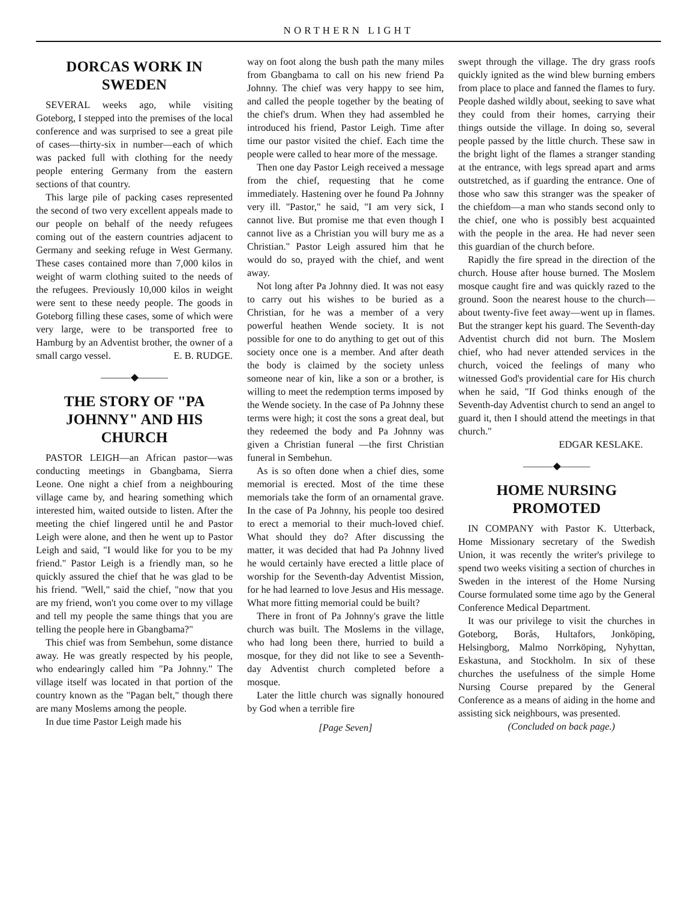NORTHERN LIGHT
DORCAS WORK IN SWEDEN
SEVERAL weeks ago, while visiting Goteborg, I stepped into the premises of the local conference and was surprised to see a great pile of cases—thirty-six in number—each of which was packed full with clothing for the needy people entering Germany from the eastern sections of that country.
This large pile of packing cases represented the second of two very excellent appeals made to our people on behalf of the needy refugees coming out of the eastern countries adjacent to Germany and seeking refuge in West Germany. These cases contained more than 7,000 kilos in weight of warm clothing suited to the needs of the refugees. Previously 10,000 kilos in weight were sent to these needy people. The goods in Goteborg filling these cases, some of which were very large, were to be transported free to Hamburg by an Adventist brother, the owner of a small cargo vessel. E. B. RUDGE.
———◆———
THE STORY OF "PA JOHNNY" AND HIS CHURCH
PASTOR LEIGH—an African pastor—was conducting meetings in Gbangbama, Sierra Leone. One night a chief from a neighbouring village came by, and hearing something which interested him, waited outside to listen. After the meeting the chief lingered until he and Pastor Leigh were alone, and then he went up to Pastor Leigh and said, "I would like for you to be my friend." Pastor Leigh is a friendly man, so he quickly assured the chief that he was glad to be his friend. "Well," said the chief, "now that you are my friend, won't you come over to my village and tell my people the same things that you are telling the people here in Gbangbama?"
This chief was from Sembehun, some distance away. He was greatly respected by his people, who endearingly called him "Pa Johnny." The village itself was located in that portion of the country known as the "Pagan belt," though there are many Moslems among the people.
In due time Pastor Leigh made his
way on foot along the bush path the many miles from Gbangbama to call on his new friend Pa Johnny. The chief was very happy to see him, and called the people together by the beating of the chief's drum. When they had assembled he introduced his friend, Pastor Leigh. Time after time our pastor visited the chief. Each time the people were called to hear more of the message.
Then one day Pastor Leigh received a message from the chief, requesting that he come immediately. Hastening over he found Pa Johnny very ill. "Pastor," he said, "I am very sick, I cannot live. But promise me that even though I cannot live as a Christian you will bury me as a Christian." Pastor Leigh assured him that he would do so, prayed with the chief, and went away.
Not long after Pa Johnny died. It was not easy to carry out his wishes to be buried as a Christian, for he was a member of a very powerful heathen Wende society. It is not possible for one to do anything to get out of this society once one is a member. And after death the body is claimed by the society unless someone near of kin, like a son or a brother, is willing to meet the redemption terms imposed by the Wende society. In the case of Pa Johnny these terms were high; it cost the sons a great deal, but they redeemed the body and Pa Johnny was given a Christian funeral —the first Christian funeral in Sembehun.
As is so often done when a chief dies, some memorial is erected. Most of the time these memorials take the form of an ornamental grave. In the case of Pa Johnny, his people too desired to erect a memorial to their much-loved chief. What should they do? After discussing the matter, it was decided that had Pa Johnny lived he would certainly have erected a little place of worship for the Seventh-day Adventist Mission, for he had learned to love Jesus and His message. What more fitting memorial could be built?
There in front of Pa Johnny's grave the little church was built. The Moslems in the village, who had long been there, hurried to build a mosque, for they did not like to see a Seventh-day Adventist church completed before a mosque.
Later the little church was signally honoured by God when a terrible fire
[Page Seven]
swept through the village. The dry grass roofs quickly ignited as the wind blew burning embers from place to place and fanned the flames to fury. People dashed wildly about, seeking to save what they could from their homes, carrying their things outside the village. In doing so, several people passed by the little church. These saw in the bright light of the flames a stranger standing at the entrance, with legs spread apart and arms outstretched, as if guarding the entrance. One of those who saw this stranger was the speaker of the chiefdom—a man who stands second only to the chief, one who is possibly best acquainted with the people in the area. He had never seen this guardian of the church before.
Rapidly the fire spread in the direction of the church. House after house burned. The Moslem mosque caught fire and was quickly razed to the ground. Soon the nearest house to the church—about twenty-five feet away—went up in flames. But the stranger kept his guard. The Seventh-day Adventist church did not burn. The Moslem chief, who had never attended services in the church, voiced the feelings of many who witnessed God's providential care for His church when he said, "If God thinks enough of the Seventh-day Adventist church to send an angel to guard it, then I should attend the meetings in that church."
EDGAR KESLAKE.
———◆———
HOME NURSING PROMOTED
IN COMPANY with Pastor K. Utterback, Home Missionary secretary of the Swedish Union, it was recently the writer's privilege to spend two weeks visiting a section of churches in Sweden in the interest of the Home Nursing Course formulated some time ago by the General Conference Medical Department.
It was our privilege to visit the churches in Goteborg, Borås, Hultafors, Jonköping, Helsingborg, Malmo Norrköping, Nyhyttan, Eskastuna, and Stockholm. In six of these churches the usefulness of the simple Home Nursing Course prepared by the General Conference as a means of aiding in the home and assisting sick neighbours, was presented.
(Concluded on back page.)